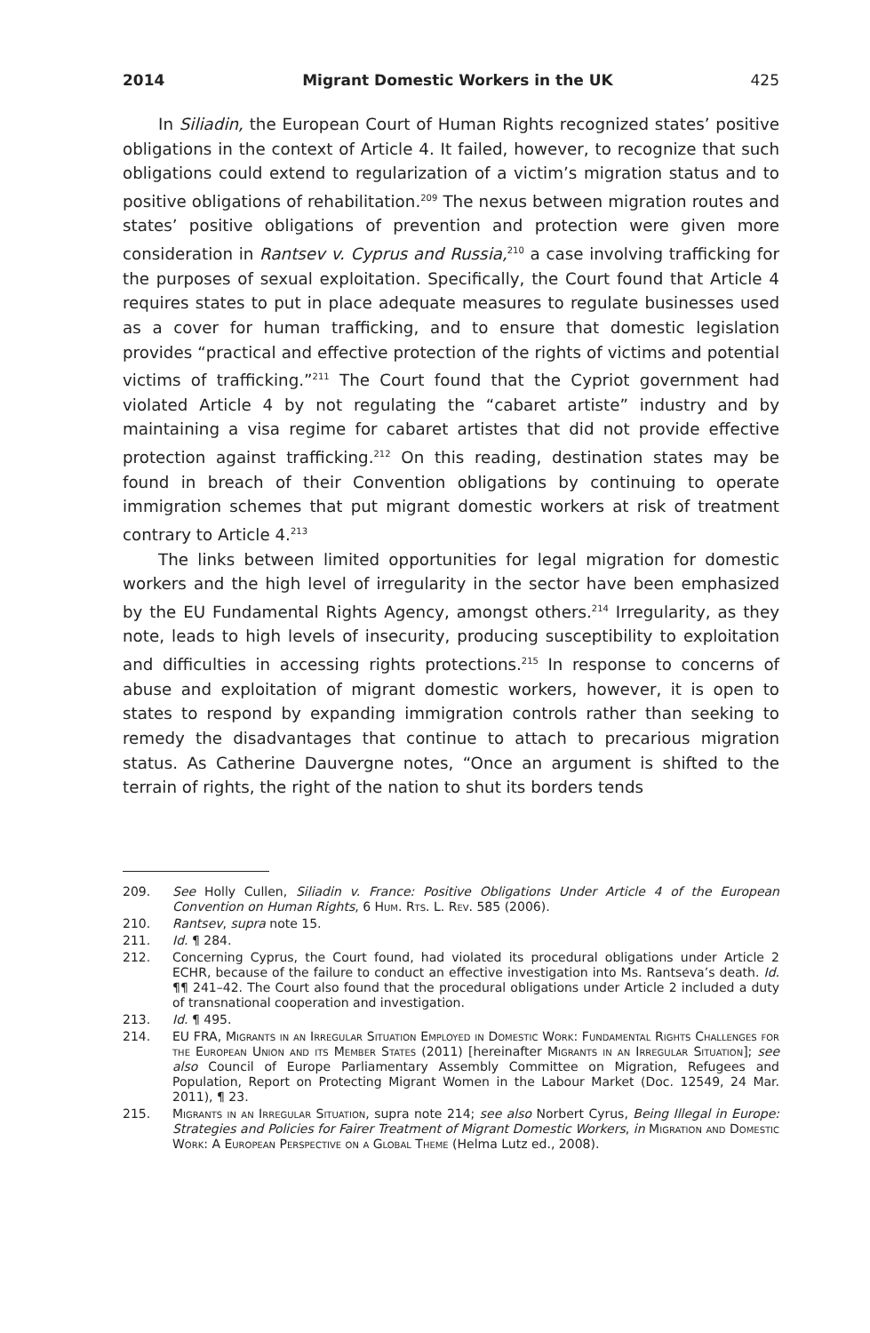2014 Migrant Domestic Workers in the UK 425
In Siliadin, the European Court of Human Rights recognized states’ positive obligations in the context of Article 4. It failed, however, to recognize that such obligations could extend to regularization of a victim’s migration status and to positive obligations of rehabilitation.<sup>209</sup> The nexus between migration routes and states’ positive obligations of prevention and protection were given more consideration in Rantsev v. Cyprus and Russia,<sup>210</sup> a case involving trafficking for the purposes of sexual exploitation. Specifically, the Court found that Article 4 requires states to put in place adequate measures to regulate businesses used as a cover for human trafficking, and to ensure that domestic legislation provides “practical and effective protection of the rights of victims and potential victims of trafficking.”<sup>211</sup> The Court found that the Cypriot government had violated Article 4 by not regulating the “cabaret artiste” industry and by maintaining a visa regime for cabaret artistes that did not provide effective protection against trafficking.<sup>212</sup> On this reading, destination states may be found in breach of their Convention obligations by continuing to operate immigration schemes that put migrant domestic workers at risk of treatment contrary to Article 4.<sup>213</sup>
The links between limited opportunities for legal migration for domestic workers and the high level of irregularity in the sector have been emphasized by the EU Fundamental Rights Agency, amongst others.<sup>214</sup> Irregularity, as they note, leads to high levels of insecurity, producing susceptibility to exploitation and difficulties in accessing rights protections.<sup>215</sup> In response to concerns of abuse and exploitation of migrant domestic workers, however, it is open to states to respond by expanding immigration controls rather than seeking to remedy the disadvantages that continue to attach to precarious migration status. As Catherine Dauvergne notes, “Once an argument is shifted to the terrain of rights, the right of the nation to shut its borders tends
209. See Holly Cullen, Siliadin v. France: Positive Obligations Under Article 4 of the European Convention on Human Rights, 6 Hum. Rts. L. Rev. 585 (2006).
210. Rantsev, supra note 15.
211. Id. ¶ 284.
212. Concerning Cyprus, the Court found, had violated its procedural obligations under Article 2 ECHR, because of the failure to conduct an effective investigation into Ms. Rantseva’s death. Id. ¶¶ 241–42. The Court also found that the procedural obligations under Article 2 included a duty of transnational cooperation and investigation.
213. Id. ¶ 495.
214. EU FRA, Migrants in an Irregular Situation Employed in Domestic Work: Fundamental Rights Challenges for the European Union and its Member States (2011) [hereinafter Migrants in an Irregular Situation]; see also Council of Europe Parliamentary Assembly Committee on Migration, Refugees and Population, Report on Protecting Migrant Women in the Labour Market (Doc. 12549, 24 Mar. 2011), ¶ 23.
215. Migrants in an Irregular Situation, supra note 214; see also Norbert Cyrus, Being Illegal in Europe: Strategies and Policies for Fairer Treatment of Migrant Domestic Workers, in Migration and Domestic Work: A European Perspective on a Global Theme (Helma Lutz ed., 2008).